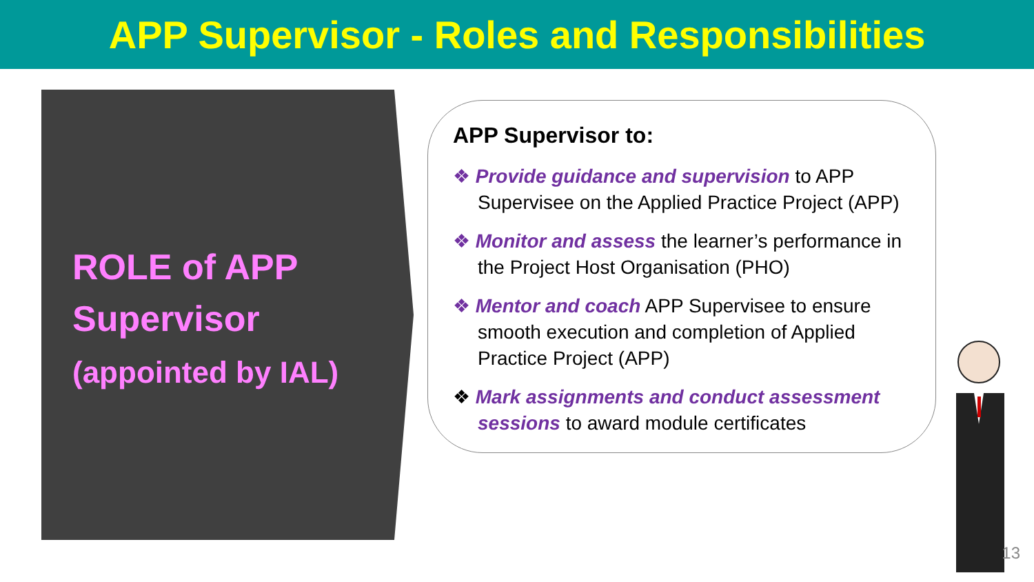APP Supervisor - Roles and Responsibilities
ROLE of APP
Supervisor
(appointed by IAL)
APP Supervisor to:
❖ Provide guidance and supervision to APP Supervisee on the Applied Practice Project (APP)
❖ Monitor and assess the learner’s performance in the Project Host Organisation (PHO)
❖ Mentor and coach APP Supervisee to ensure smooth execution and completion of Applied Practice Project (APP)
❖ Mark assignments and conduct assessment sessions to award module certificates
13